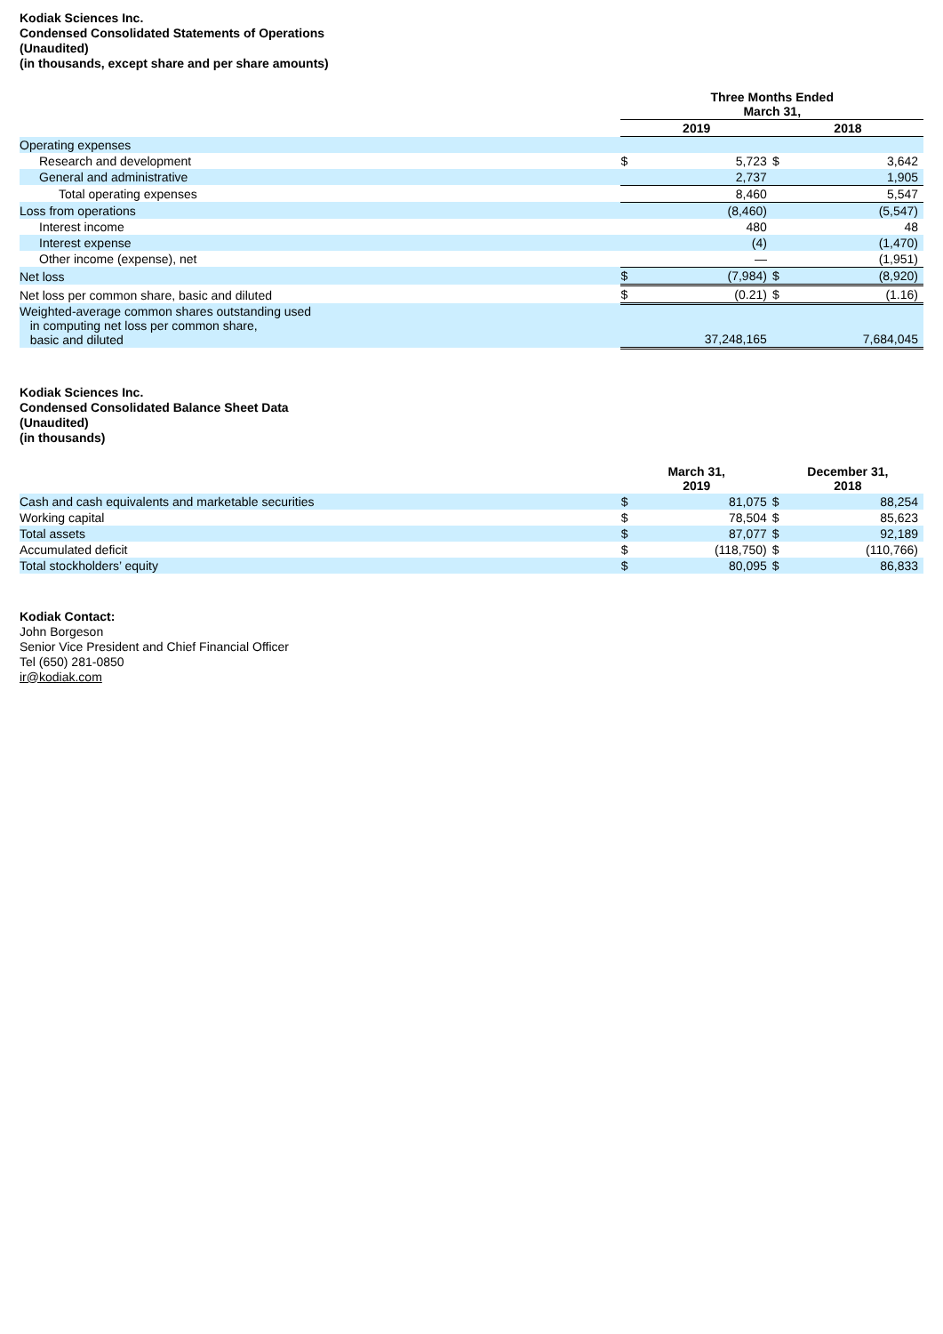Kodiak Sciences Inc.
Condensed Consolidated Statements of Operations
(Unaudited)
(in thousands, except share and per share amounts)
| | Three Months Ended March 31, | | | |
| --- | --- | --- | --- | --- |
| | 2019 | | 2018 | |
| Operating expenses | | | | |
| Research and development | $ | 5,723 | $ | 3,642 |
| General and administrative | | 2,737 | | 1,905 |
| Total operating expenses | | 8,460 | | 5,547 |
| Loss from operations | | (8,460) | | (5,547) |
| Interest income | | 480 | | 48 |
| Interest expense | | (4) | | (1,470) |
| Other income (expense), net | | — | | (1,951) |
| Net loss | $ | (7,984) | $ | (8,920) |
| Net loss per common share, basic and diluted | $ | (0.21) | $ | (1.16) |
| Weighted-average common shares outstanding used in computing net loss per common share, basic and diluted | | 37,248,165 | | 7,684,045 |
Kodiak Sciences Inc.
Condensed Consolidated Balance Sheet Data
(Unaudited)
(in thousands)
| | March 31, 2019 | | December 31, 2018 | |
| --- | --- | --- | --- | --- |
| Cash and cash equivalents and marketable securities | $ | 81,075 | $ | 88,254 |
| Working capital | $ | 78,504 | $ | 85,623 |
| Total assets | $ | 87,077 | $ | 92,189 |
| Accumulated deficit | $ | (118,750) | $ | (110,766) |
| Total stockholders’ equity | $ | 80,095 | $ | 86,833 |
Kodiak Contact:
John Borgeson
Senior Vice President and Chief Financial Officer
Tel (650) 281-0850
ir@kodiak.com